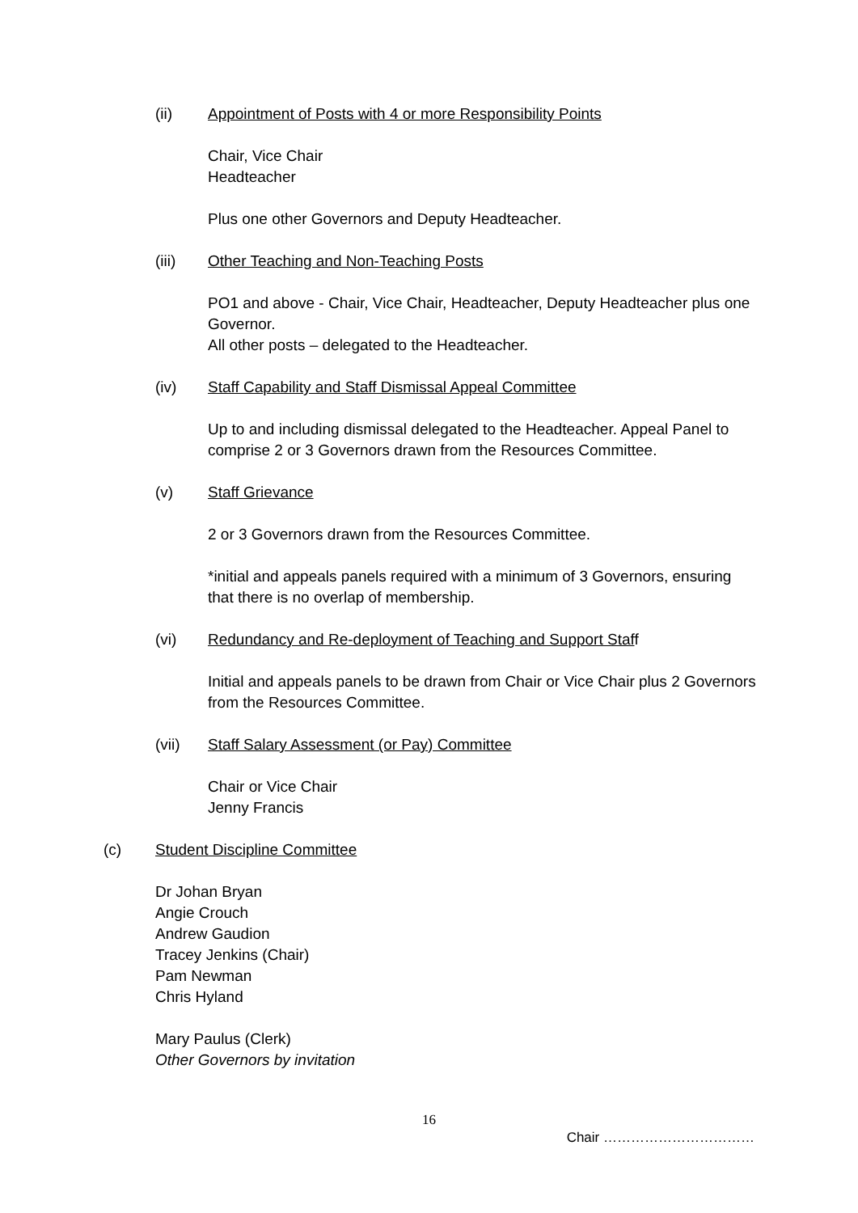(ii) Appointment of Posts with 4 or more Responsibility Points
Chair, Vice Chair
Headteacher
Plus one other Governors and Deputy Headteacher.
(iii) Other Teaching and Non-Teaching Posts
PO1 and above - Chair, Vice Chair, Headteacher, Deputy Headteacher plus one Governor.
All other posts – delegated to the Headteacher.
(iv) Staff Capability and Staff Dismissal Appeal Committee
Up to and including dismissal delegated to the Headteacher. Appeal Panel to comprise 2 or 3 Governors drawn from the Resources Committee.
(v) Staff Grievance
2 or 3 Governors drawn from the Resources Committee.
*initial and appeals panels required with a minimum of 3 Governors, ensuring that there is no overlap of membership.
(vi) Redundancy and Re-deployment of Teaching and Support Staff
Initial and appeals panels to be drawn from Chair or Vice Chair plus 2 Governors from the Resources Committee.
(vii) Staff Salary Assessment (or Pay) Committee
Chair or Vice Chair
Jenny Francis
(c) Student Discipline Committee
Dr Johan Bryan
Angie Crouch
Andrew Gaudion
Tracey Jenkins (Chair)
Pam Newman
Chris Hyland
Mary Paulus (Clerk)
Other Governors by invitation
16
Chair ……………………………